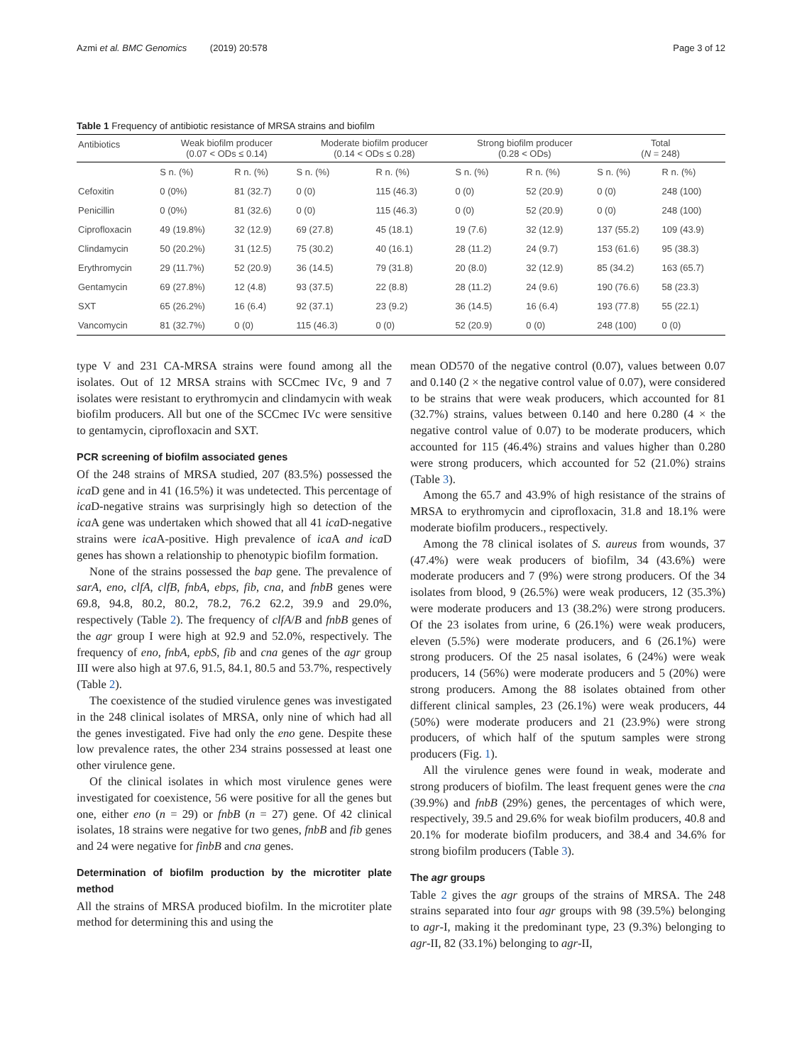Azmi et al. BMC Genomics (2019) 20:578 Page 3 of 12
Table 1 Frequency of antibiotic resistance of MRSA strains and biofilm
| Antibiotics | Weak biofilm producer (0.07 < ODs ≤ 0.14) | | Moderate biofilm producer (0.14 < ODs ≤ 0.28) | | Strong biofilm producer (0.28 < ODs) | | Total ( N = 248) | |
| --- | --- | --- | --- | --- | --- | --- | --- | --- |
| | S n. (%) | R n. (%) | S n. (%) | R n. (%) | S n. (%) | R n. (%) | S n. (%) | R n. (%) |
| Cefoxitin | 0 (0%) | 81 (32.7) | 0 (0) | 115 (46.3) | 0 (0) | 52 (20.9) | 0 (0) | 248 (100) |
| Penicillin | 0 (0%) | 81 (32.6) | 0 (0) | 115 (46.3) | 0 (0) | 52 (20.9) | 0 (0) | 248 (100) |
| Ciprofloxacin | 49 (19.8%) | 32 (12.9) | 69 (27.8) | 45 (18.1) | 19 (7.6) | 32 (12.9) | 137 (55.2) | 109 (43.9) |
| Clindamycin | 50 (20.2%) | 31 (12.5) | 75 (30.2) | 40 (16.1) | 28 (11.2) | 24 (9.7) | 153 (61.6) | 95 (38.3) |
| Erythromycin | 29 (11.7%) | 52 (20.9) | 36 (14.5) | 79 (31.8) | 20 (8.0) | 32 (12.9) | 85 (34.2) | 163 (65.7) |
| Gentamycin | 69 (27.8%) | 12 (4.8) | 93 (37.5) | 22 (8.8) | 28 (11.2) | 24 (9.6) | 190 (76.6) | 58 (23.3) |
| SXT | 65 (26.2%) | 16 (6.4) | 92 (37.1) | 23 (9.2) | 36 (14.5) | 16 (6.4) | 193 (77.8) | 55 (22.1) |
| Vancomycin | 81 (32.7%) | 0 (0) | 115 (46.3) | 0 (0) | 52 (20.9) | 0 (0) | 248 (100) | 0 (0) |
type V and 231 CA-MRSA strains were found among all the isolates. Out of 12 MRSA strains with SCCmec IVc, 9 and 7 isolates were resistant to erythromycin and clindamycin with weak biofilm producers. All but one of the SCCmec IVc were sensitive to gentamycin, ciprofloxacin and SXT.
PCR screening of biofilm associated genes
Of the 248 strains of MRSA studied, 207 (83.5%) possessed the ica D gene and in 41 (16.5%) it was undetected. This percentage of ica D-negative strains was surprisingly high so detection of the ica A gene was undertaken which showed that all 41 ica D-negative strains were ica A-positive. High prevalence of ica A and ica D genes has shown a relationship to phenotypic biofilm formation.
None of the strains possessed the bap gene. The prevalence of sarA, eno, clfA, clfB, fnbA, ebps, fib, cna, and fnbB genes were 69.8, 94.8, 80.2, 80.2, 78.2, 76.2 62.2, 39.9 and 29.0%, respectively (Table 2). The frequency of clfA/B and fnbB genes of the agr group I were high at 92.9 and 52.0%, respectively. The frequency of eno, fnbA, epbS, fib and cna genes of the agr group III were also high at 97.6, 91.5, 84.1, 80.5 and 53.7%, respectively (Table 2).
The coexistence of the studied virulence genes was investigated in the 248 clinical isolates of MRSA, only nine of which had all the genes investigated. Five had only the eno gene. Despite these low prevalence rates, the other 234 strains possessed at least one other virulence gene.
Of the clinical isolates in which most virulence genes were investigated for coexistence, 56 were positive for all the genes but one, either eno (n = 29) or fnbB (n = 27) gene. Of 42 clinical isolates, 18 strains were negative for two genes, fnbB and fib genes and 24 were negative for finbB and cna genes.
Determination of biofilm production by the microtiter plate method
All the strains of MRSA produced biofilm. In the microtiter plate method for determining this and using the
mean OD570 of the negative control (0.07), values between 0.07 and 0.140 (2 × the negative control value of 0.07), were considered to be strains that were weak producers, which accounted for 81 (32.7%) strains, values between 0.140 and here 0.280 (4 × the negative control value of 0.07) to be moderate producers, which accounted for 115 (46.4%) strains and values higher than 0.280 were strong producers, which accounted for 52 (21.0%) strains (Table 3).
Among the 65.7 and 43.9% of high resistance of the strains of MRSA to erythromycin and ciprofloxacin, 31.8 and 18.1% were moderate biofilm producers., respectively.
Among the 78 clinical isolates of S. aureus from wounds, 37 (47.4%) were weak producers of biofilm, 34 (43.6%) were moderate producers and 7 (9%) were strong producers. Of the 34 isolates from blood, 9 (26.5%) were weak producers, 12 (35.3%) were moderate producers and 13 (38.2%) were strong producers. Of the 23 isolates from urine, 6 (26.1%) were weak producers, eleven (5.5%) were moderate producers, and 6 (26.1%) were strong producers. Of the 25 nasal isolates, 6 (24%) were weak producers, 14 (56%) were moderate producers and 5 (20%) were strong producers. Among the 88 isolates obtained from other different clinical samples, 23 (26.1%) were weak producers, 44 (50%) were moderate producers and 21 (23.9%) were strong producers, of which half of the sputum samples were strong producers (Fig. 1).
All the virulence genes were found in weak, moderate and strong producers of biofilm. The least frequent genes were the cna (39.9%) and fnbB (29%) genes, the percentages of which were, respectively, 39.5 and 29.6% for weak biofilm producers, 40.8 and 20.1% for moderate biofilm producers, and 38.4 and 34.6% for strong biofilm producers (Table 3).
The agr groups
Table 2 gives the agr groups of the strains of MRSA. The 248 strains separated into four agr groups with 98 (39.5%) belonging to agr-I, making it the predominant type, 23 (9.3%) belonging to agr-II, 82 (33.1%) belonging to agr-II,